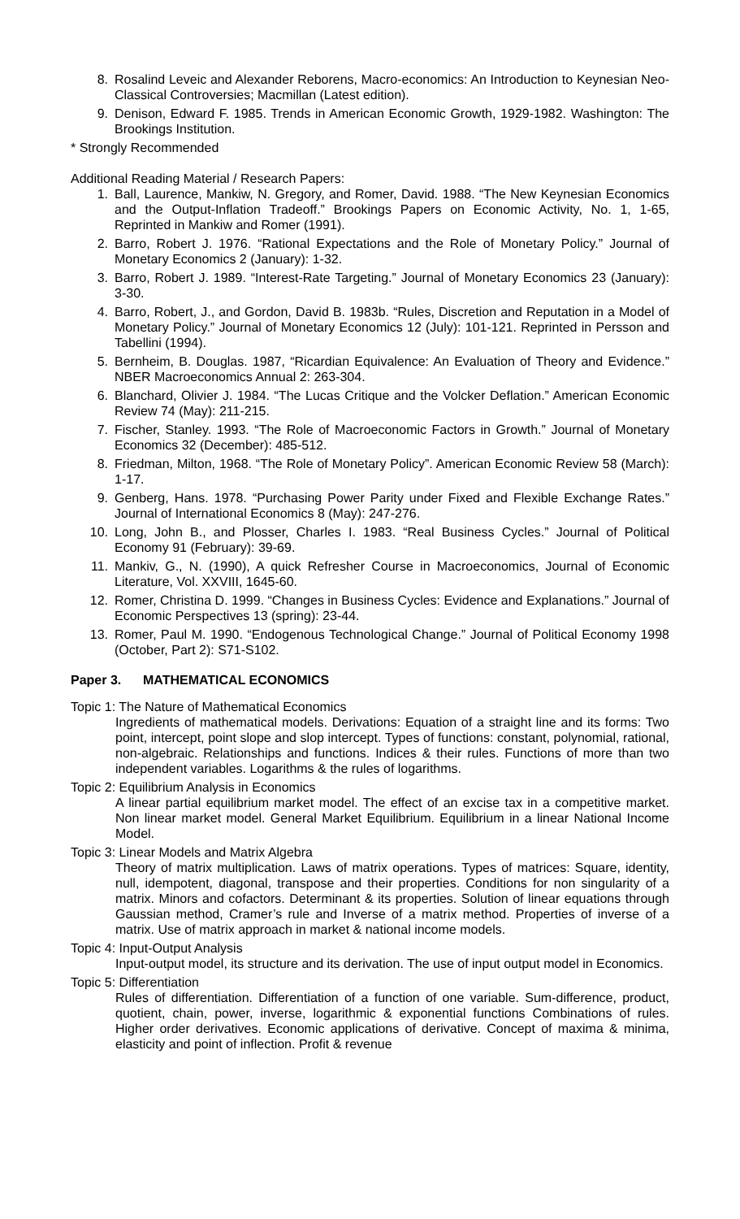8. Rosalind Leveic and Alexander Reborens, Macro-economics: An Introduction to Keynesian Neo-Classical Controversies; Macmillan (Latest edition).
9. Denison, Edward F. 1985. Trends in American Economic Growth, 1929-1982. Washington: The Brookings Institution.
* Strongly Recommended
Additional Reading Material / Research Papers:
1. Ball, Laurence, Mankiw, N. Gregory, and Romer, David. 1988. “The New Keynesian Economics and the Output-Inflation Tradeoff.” Brookings Papers on Economic Activity, No. 1, 1-65, Reprinted in Mankiw and Romer (1991).
2. Barro, Robert J. 1976. “Rational Expectations and the Role of Monetary Policy.” Journal of Monetary Economics 2 (January): 1-32.
3. Barro, Robert J. 1989. “Interest-Rate Targeting.” Journal of Monetary Economics 23 (January): 3-30.
4. Barro, Robert, J., and Gordon, David B. 1983b. “Rules, Discretion and Reputation in a Model of Monetary Policy.” Journal of Monetary Economics 12 (July): 101-121. Reprinted in Persson and Tabellini (1994).
5. Bernheim, B. Douglas. 1987, “Ricardian Equivalence: An Evaluation of Theory and Evidence.” NBER Macroeconomics Annual 2: 263-304.
6. Blanchard, Olivier J. 1984. “The Lucas Critique and the Volcker Deflation.” American Economic Review 74 (May): 211-215.
7. Fischer, Stanley. 1993. “The Role of Macroeconomic Factors in Growth.” Journal of Monetary Economics 32 (December): 485-512.
8. Friedman, Milton, 1968. “The Role of Monetary Policy”. American Economic Review 58 (March): 1-17.
9. Genberg, Hans. 1978. “Purchasing Power Parity under Fixed and Flexible Exchange Rates.” Journal of International Economics 8 (May): 247-276.
10. Long, John B., and Plosser, Charles I. 1983. “Real Business Cycles.” Journal of Political Economy 91 (February): 39-69.
11. Mankiv, G., N. (1990), A quick Refresher Course in Macroeconomics, Journal of Economic Literature, Vol. XXVIII, 1645-60.
12. Romer, Christina D. 1999. “Changes in Business Cycles: Evidence and Explanations.” Journal of Economic Perspectives 13 (spring): 23-44.
13. Romer, Paul M. 1990. “Endogenous Technological Change.” Journal of Political Economy 1998 (October, Part 2): S71-S102.
Paper 3. MATHEMATICAL ECONOMICS
Topic 1: The Nature of Mathematical Economics
Ingredients of mathematical models. Derivations: Equation of a straight line and its forms: Two point, intercept, point slope and slop intercept. Types of functions: constant, polynomial, rational, non-algebraic. Relationships and functions. Indices & their rules. Functions of more than two independent variables. Logarithms & the rules of logarithms.
Topic 2: Equilibrium Analysis in Economics
A linear partial equilibrium market model. The effect of an excise tax in a competitive market. Non linear market model. General Market Equilibrium. Equilibrium in a linear National Income Model.
Topic 3: Linear Models and Matrix Algebra
Theory of matrix multiplication. Laws of matrix operations. Types of matrices: Square, identity, null, idempotent, diagonal, transpose and their properties. Conditions for non singularity of a matrix. Minors and cofactors. Determinant & its properties. Solution of linear equations through Gaussian method, Cramer’s rule and Inverse of a matrix method. Properties of inverse of a matrix. Use of matrix approach in market & national income models.
Topic 4: Input-Output Analysis
Input-output model, its structure and its derivation. The use of input output model in Economics.
Topic 5: Differentiation
Rules of differentiation. Differentiation of a function of one variable. Sum-difference, product, quotient, chain, power, inverse, logarithmic & exponential functions Combinations of rules. Higher order derivatives. Economic applications of derivative. Concept of maxima & minima, elasticity and point of inflection. Profit & revenue